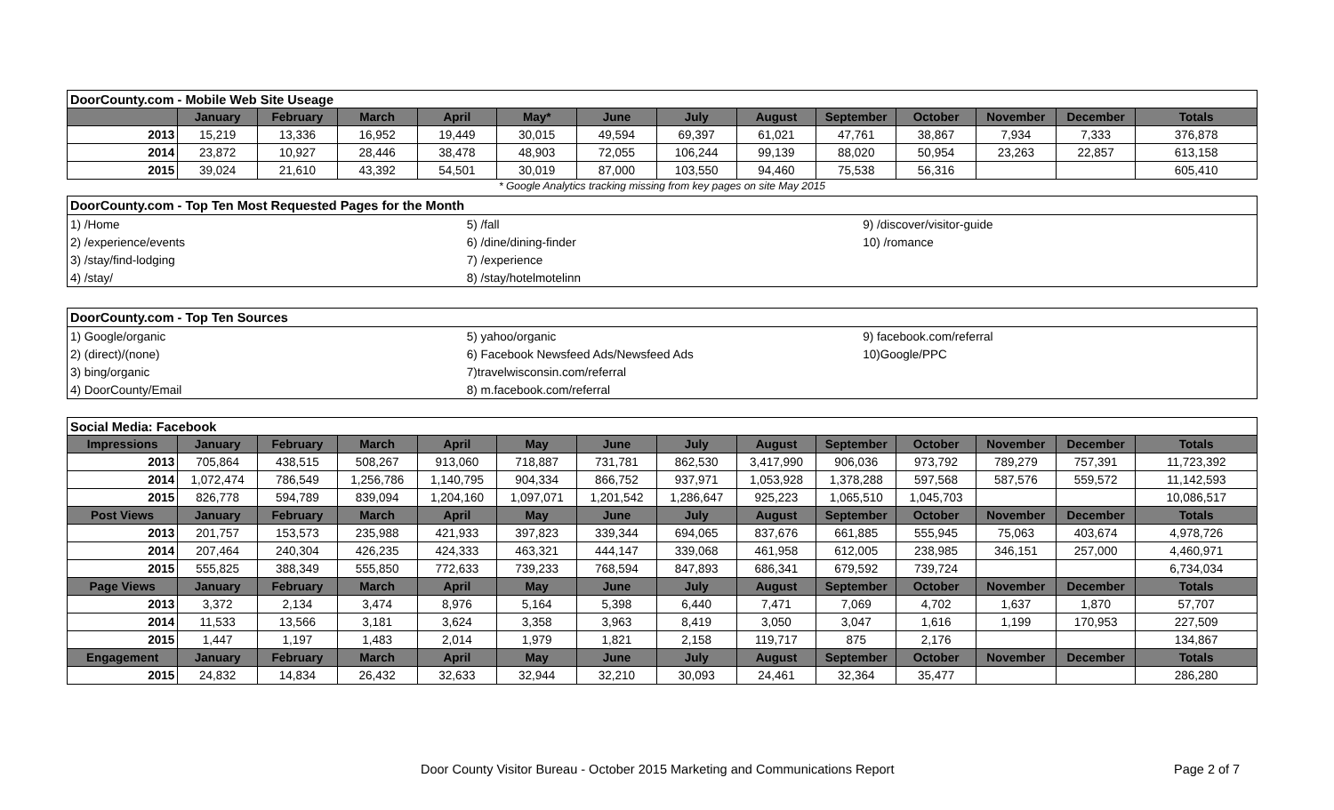| DoorCounty.com - Mobile Web Site Useage | | | | | | | | | | | | | |
| | January | February | March | April | May* | June | July | August | September | October | November | December | Totals |
| 2013 | 15,219 | 13,336 | 16,952 | 19,449 | 30,015 | 49,594 | 69,397 | 61,021 | 47,761 | 38,867 | 7,934 | 7,333 | 376,878 |
| 2014 | 23,872 | 10,927 | 28,446 | 38,478 | 48,903 | 72,055 | 106,244 | 99,139 | 88,020 | 50,954 | 23,263 | 22,857 | 613,158 |
| 2015 | 39,024 | 21,610 | 43,392 | 54,501 | 30,019 | 87,000 | 103,550 | 94,460 | 75,538 | 56,316 | | | 605,410 |
* Google Analytics tracking missing from key pages on site May 2015
| DoorCounty.com - Top Ten Most Requested Pages for the Month | | |
| 1) /Home | 5) /fall | 9) /discover/visitor-guide |
| 2) /experience/events | 6) /dine/dining-finder | 10) /romance |
| 3) /stay/find-lodging | 7) /experience | |
| 4) /stay/ | 8) /stay/hotelmotelinn | |
| DoorCounty.com - Top Ten Sources | | |
| 1) Google/organic | 5) yahoo/organic | 9) facebook.com/referral |
| 2) (direct)/(none) | 6) Facebook Newsfeed Ads/Newsfeed Ads | 10)Google/PPC |
| 3) bing/organic | 7)travelwisconsin.com/referral | |
| 4) DoorCounty/Email | 8) m.facebook.com/referral | |
| Social Media: Facebook | | | | | | | | | | | | | |
| Impressions | January | February | March | April | May | June | July | August | September | October | November | December | Totals |
| 2013 | 705,864 | 438,515 | 508,267 | 913,060 | 718,887 | 731,781 | 862,530 | 3,417,990 | 906,036 | 973,792 | 789,279 | 757,391 | 11,723,392 |
| 2014 | 1,072,474 | 786,549 | 1,256,786 | 1,140,795 | 904,334 | 866,752 | 937,971 | 1,053,928 | 1,378,288 | 597,568 | 587,576 | 559,572 | 11,142,593 |
| 2015 | 826,778 | 594,789 | 839,094 | 1,204,160 | 1,097,071 | 1,201,542 | 1,286,647 | 925,223 | 1,065,510 | 1,045,703 | | | 10,086,517 |
| Post Views | January | February | March | April | May | June | July | August | September | October | November | December | Totals |
| 2013 | 201,757 | 153,573 | 235,988 | 421,933 | 397,823 | 339,344 | 694,065 | 837,676 | 661,885 | 555,945 | 75,063 | 403,674 | 4,978,726 |
| 2014 | 207,464 | 240,304 | 426,235 | 424,333 | 463,321 | 444,147 | 339,068 | 461,958 | 612,005 | 238,985 | 346,151 | 257,000 | 4,460,971 |
| 2015 | 555,825 | 388,349 | 555,850 | 772,633 | 739,233 | 768,594 | 847,893 | 686,341 | 679,592 | 739,724 | | | 6,734,034 |
| Page Views | January | February | March | April | May | June | July | August | September | October | November | December | Totals |
| 2013 | 3,372 | 2,134 | 3,474 | 8,976 | 5,164 | 5,398 | 6,440 | 7,471 | 7,069 | 4,702 | 1,637 | 1,870 | 57,707 |
| 2014 | 11,533 | 13,566 | 3,181 | 3,624 | 3,358 | 3,963 | 8,419 | 3,050 | 3,047 | 1,616 | 1,199 | 170,953 | 227,509 |
| 2015 | 1,447 | 1,197 | 1,483 | 2,014 | 1,979 | 1,821 | 2,158 | 119,717 | 875 | 2,176 | | | 134,867 |
| Engagement | January | February | March | April | May | June | July | August | September | October | November | December | Totals |
| 2015 | 24,832 | 14,834 | 26,432 | 32,633 | 32,944 | 32,210 | 30,093 | 24,461 | 32,364 | 35,477 | | | 286,280 |
Door County Visitor Bureau - October 2015 Marketing and Communications Report Page 2 of 7